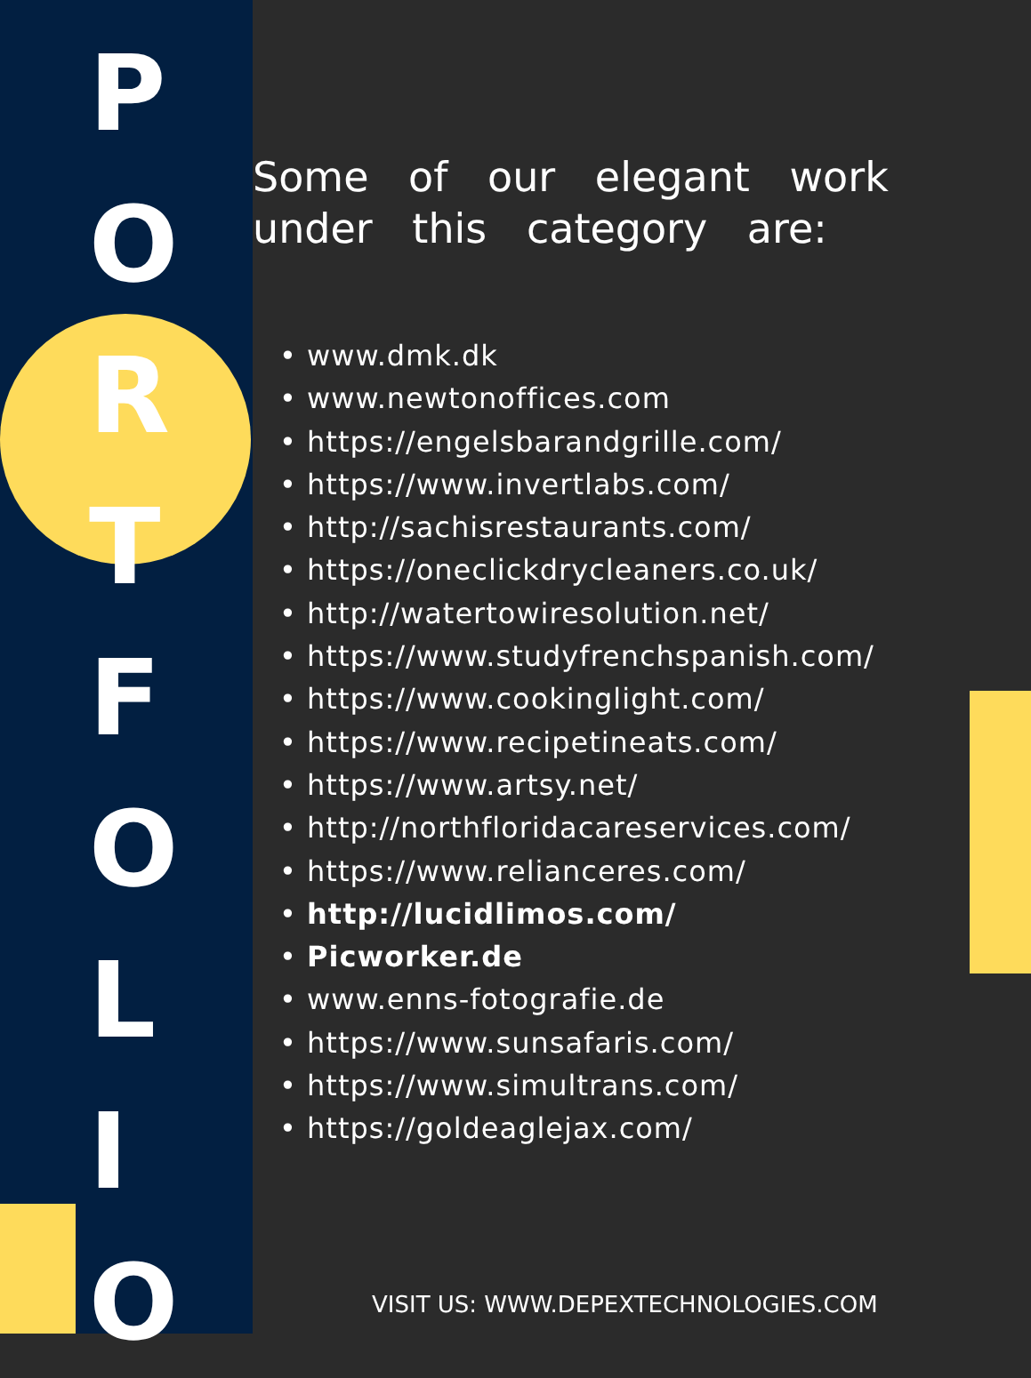P
O
R
T
F
O
L
I
O
Some of our elegant work under this category are:
• www.dmk.dk
• www.newtonoffices.com
• https://engelsbarandgrille.com/
• https://www.invertlabs.com/
• http://sachisrestaurants.com/
• https://oneclickdrycleaners.co.uk/
• http://watertowiresolution.net/
• https://www.studyfrenchspanish.com/
• https://www.cookinglight.com/
• https://www.recipetineats.com/
• https://www.artsy.net/
• http://northfloridacareservices.com/
• https://www.relianceres.com/
• http://lucidlimos.com/
• Picworker.de
• www.enns-fotografie.de
• https://www.sunsafaris.com/
• https://www.simultrans.com/
• https://goldeaglejax.com/
VISIT US: WWW.DEPEXTECHNOLOGIES.COM